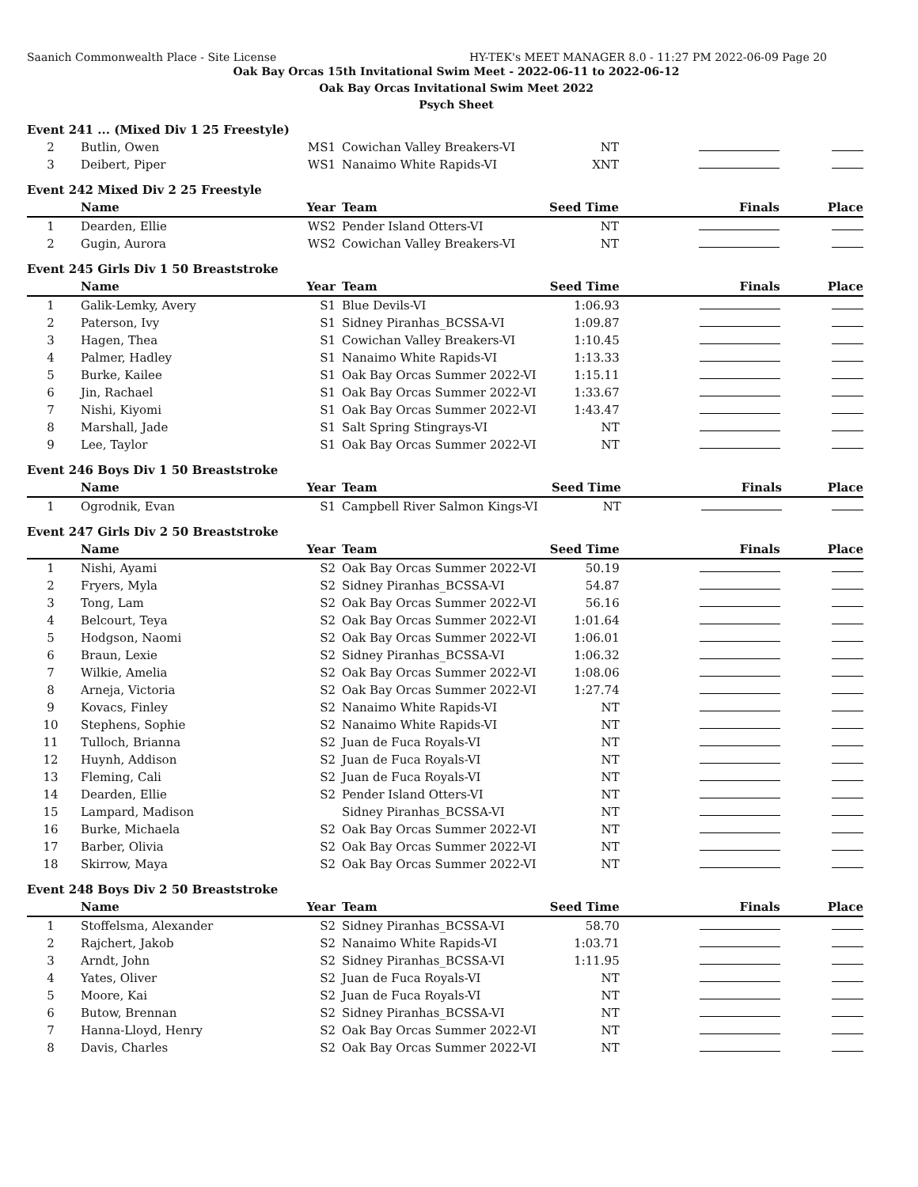Saanich Commonwealth Place - Site License HY-TEK's MEET MANAGER 8.0 - 11:27 PM 2022-06-09 Page 20
Oak Bay Orcas 15th Invitational Swim Meet - 2022-06-11 to 2022-06-12
Oak Bay Orcas Invitational Swim Meet 2022
Psych Sheet
Event 241 ... (Mixed Div 1 25 Freestyle)
| 2 | Butlin, Owen | MS1 | Cowichan Valley Breakers-VI | NT | | |
| 3 | Deibert, Piper | WS1 | Nanaimo White Rapids-VI | XNT | | |
Event 242 Mixed Div 2 25 Freestyle
| | Name | Year | Team | Seed Time | Finals | Place |
| --- | --- | --- | --- | --- | --- | --- |
| 1 | Dearden, Ellie | WS2 | Pender Island Otters-VI | NT | | |
| 2 | Gugin, Aurora | WS2 | Cowichan Valley Breakers-VI | NT | | |
Event 245 Girls Div 1 50 Breaststroke
| | Name | Year | Team | Seed Time | Finals | Place |
| --- | --- | --- | --- | --- | --- | --- |
| 1 | Galik-Lemky, Avery | S1 | Blue Devils-VI | 1:06.93 | | |
| 2 | Paterson, Ivy | S1 | Sidney Piranhas_BCSSA-VI | 1:09.87 | | |
| 3 | Hagen, Thea | S1 | Cowichan Valley Breakers-VI | 1:10.45 | | |
| 4 | Palmer, Hadley | S1 | Nanaimo White Rapids-VI | 1:13.33 | | |
| 5 | Burke, Kailee | S1 | Oak Bay Orcas Summer 2022-VI | 1:15.11 | | |
| 6 | Jin, Rachael | S1 | Oak Bay Orcas Summer 2022-VI | 1:33.67 | | |
| 7 | Nishi, Kiyomi | S1 | Oak Bay Orcas Summer 2022-VI | 1:43.47 | | |
| 8 | Marshall, Jade | S1 | Salt Spring Stingrays-VI | NT | | |
| 9 | Lee, Taylor | S1 | Oak Bay Orcas Summer 2022-VI | NT | | |
Event 246 Boys Div 1 50 Breaststroke
| | Name | Year | Team | Seed Time | Finals | Place |
| --- | --- | --- | --- | --- | --- | --- |
| 1 | Ogrodnik, Evan | S1 | Campbell River Salmon Kings-VI | NT | | |
Event 247 Girls Div 2 50 Breaststroke
| | Name | Year | Team | Seed Time | Finals | Place |
| --- | --- | --- | --- | --- | --- | --- |
| 1 | Nishi, Ayami | S2 | Oak Bay Orcas Summer 2022-VI | 50.19 | | |
| 2 | Fryers, Myla | S2 | Sidney Piranhas_BCSSA-VI | 54.87 | | |
| 3 | Tong, Lam | S2 | Oak Bay Orcas Summer 2022-VI | 56.16 | | |
| 4 | Belcourt, Teya | S2 | Oak Bay Orcas Summer 2022-VI | 1:01.64 | | |
| 5 | Hodgson, Naomi | S2 | Oak Bay Orcas Summer 2022-VI | 1:06.01 | | |
| 6 | Braun, Lexie | S2 | Sidney Piranhas_BCSSA-VI | 1:06.32 | | |
| 7 | Wilkie, Amelia | S2 | Oak Bay Orcas Summer 2022-VI | 1:08.06 | | |
| 8 | Arneja, Victoria | S2 | Oak Bay Orcas Summer 2022-VI | 1:27.74 | | |
| 9 | Kovacs, Finley | S2 | Nanaimo White Rapids-VI | NT | | |
| 10 | Stephens, Sophie | S2 | Nanaimo White Rapids-VI | NT | | |
| 11 | Tulloch, Brianna | S2 | Juan de Fuca Royals-VI | NT | | |
| 12 | Huynh, Addison | S2 | Juan de Fuca Royals-VI | NT | | |
| 13 | Fleming, Cali | S2 | Juan de Fuca Royals-VI | NT | | |
| 14 | Dearden, Ellie | S2 | Pender Island Otters-VI | NT | | |
| 15 | Lampard, Madison | | Sidney Piranhas_BCSSA-VI | NT | | |
| 16 | Burke, Michaela | S2 | Oak Bay Orcas Summer 2022-VI | NT | | |
| 17 | Barber, Olivia | S2 | Oak Bay Orcas Summer 2022-VI | NT | | |
| 18 | Skirrow, Maya | S2 | Oak Bay Orcas Summer 2022-VI | NT | | |
Event 248 Boys Div 2 50 Breaststroke
| | Name | Year | Team | Seed Time | Finals | Place |
| --- | --- | --- | --- | --- | --- | --- |
| 1 | Stoffelsma, Alexander | S2 | Sidney Piranhas_BCSSA-VI | 58.70 | | |
| 2 | Rajchert, Jakob | S2 | Nanaimo White Rapids-VI | 1:03.71 | | |
| 3 | Arndt, John | S2 | Sidney Piranhas_BCSSA-VI | 1:11.95 | | |
| 4 | Yates, Oliver | S2 | Juan de Fuca Royals-VI | NT | | |
| 5 | Moore, Kai | S2 | Juan de Fuca Royals-VI | NT | | |
| 6 | Butow, Brennan | S2 | Sidney Piranhas_BCSSA-VI | NT | | |
| 7 | Hanna-Lloyd, Henry | S2 | Oak Bay Orcas Summer 2022-VI | NT | | |
| 8 | Davis, Charles | S2 | Oak Bay Orcas Summer 2022-VI | NT | | |